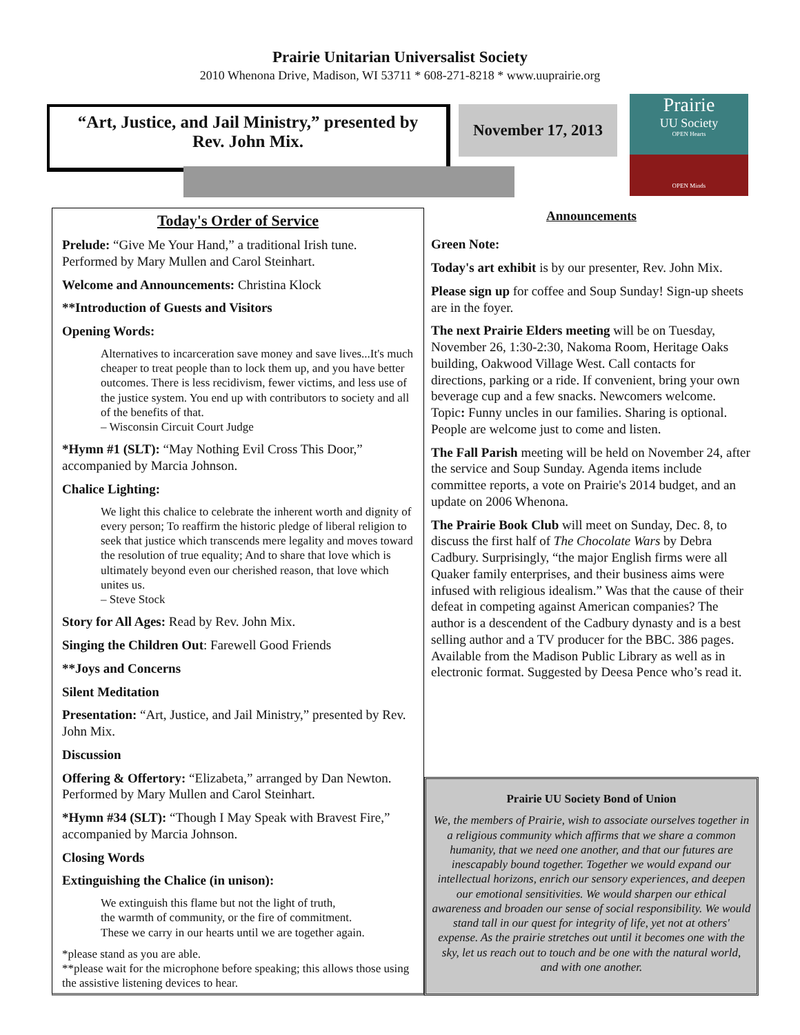Prairie Unitarian Universalist Society
2010 Whenona Drive, Madison, WI 53711 * 608-271-8218 * www.uuprairie.org
“Art, Justice, and Jail Ministry,” presented by
Rev. John Mix.
November 17, 2013
Prairie
UU Society
OPEN Hearts
OPEN Minds
Today's Order of Service
Prelude: “Give Me Your Hand,” a traditional Irish tune. Performed by Mary Mullen and Carol Steinhart.
Welcome and Announcements: Christina Klock
**Introduction of Guests and Visitors
Opening Words:
Alternatives to incarceration save money and save lives...It's much cheaper to treat people than to lock them up, and you have better outcomes. There is less recidivism, fewer victims, and less use of the justice system. You end up with contributors to society and all of the benefits of that.
– Wisconsin Circuit Court Judge
*Hymn #1 (SLT): “May Nothing Evil Cross This Door,” accompanied by Marcia Johnson.
Chalice Lighting:
We light this chalice to celebrate the inherent worth and dignity of every person; To reaffirm the historic pledge of liberal religion to seek that justice which transcends mere legality and moves toward the resolution of true equality; And to share that love which is ultimately beyond even our cherished reason, that love which unites us.
– Steve Stock
Story for All Ages: Read by Rev. John Mix.
Singing the Children Out: Farewell Good Friends
**Joys and Concerns
Silent Meditation
Presentation: “Art, Justice, and Jail Ministry,” presented by Rev. John Mix.
Discussion
Offering & Offertory: “Elizabeta,” arranged by Dan Newton. Performed by Mary Mullen and Carol Steinhart.
*Hymn #34 (SLT): “Though I May Speak with Bravest Fire,” accompanied by Marcia Johnson.
Closing Words
Extinguishing the Chalice (in unison):
We extinguish this flame but not the light of truth,
the warmth of community, or the fire of commitment.
These we carry in our hearts until we are together again.
*please stand as you are able.
**please wait for the microphone before speaking; this allows those using the assistive listening devices to hear.
Announcements
Green Note:
Today's art exhibit is by our presenter, Rev. John Mix.
Please sign up for coffee and Soup Sunday! Sign-up sheets are in the foyer.
The next Prairie Elders meeting will be on Tuesday, November 26, 1:30-2:30, Nakoma Room, Heritage Oaks building, Oakwood Village West. Call contacts for directions, parking or a ride. If convenient, bring your own beverage cup and a few snacks. Newcomers welcome. Topic: Funny uncles in our families. Sharing is optional. People are welcome just to come and listen.
The Fall Parish meeting will be held on November 24, after the service and Soup Sunday. Agenda items include committee reports, a vote on Prairie's 2014 budget, and an update on 2006 Whenona.
The Prairie Book Club will meet on Sunday, Dec. 8, to discuss the first half of The Chocolate Wars by Debra Cadbury. Surprisingly, “the major English firms were all Quaker family enterprises, and their business aims were infused with religious idealism.” Was that the cause of their defeat in competing against American companies? The author is a descendent of the Cadbury dynasty and is a best selling author and a TV producer for the BBC. 386 pages. Available from the Madison Public Library as well as in electronic format. Suggested by Deesa Pence who’s read it.
Prairie UU Society Bond of Union
We, the members of Prairie, wish to associate ourselves together in a religious community which affirms that we share a common humanity, that we need one another, and that our futures are inescapably bound together. Together we would expand our intellectual horizons, enrich our sensory experiences, and deepen our emotional sensitivities. We would sharpen our ethical awareness and broaden our sense of social responsibility. We would stand tall in our quest for integrity of life, yet not at others' expense. As the prairie stretches out until it becomes one with the sky, let us reach out to touch and be one with the natural world, and with one another.